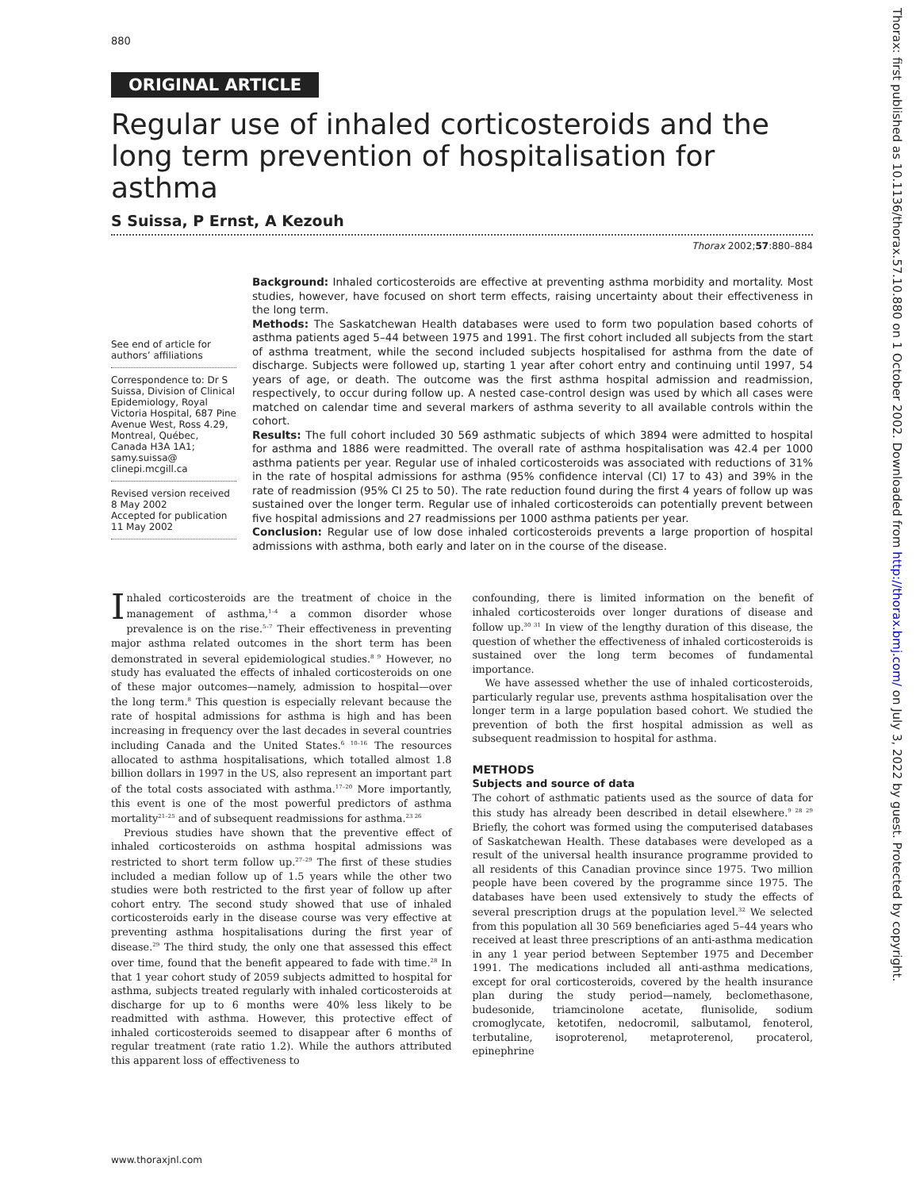880
ORIGINAL ARTICLE
Regular use of inhaled corticosteroids and the long term prevention of hospitalisation for asthma
S Suissa, P Ernst, A Kezouh
Thorax 2002;57:880–884
See end of article for authors’ affiliations
Correspondence to: Dr S Suissa, Division of Clinical Epidemiology, Royal Victoria Hospital, 687 Pine Avenue West, Ross 4.29, Montreal, Québec, Canada H3A 1A1; samy.suissa@ clinepi.mcgill.ca
Revised version received 8 May 2002
Accepted for publication 11 May 2002
Background: Inhaled corticosteroids are effective at preventing asthma morbidity and mortality. Most studies, however, have focused on short term effects, raising uncertainty about their effectiveness in the long term.
Methods: The Saskatchewan Health databases were used to form two population based cohorts of asthma patients aged 5–44 between 1975 and 1991. The first cohort included all subjects from the start of asthma treatment, while the second included subjects hospitalised for asthma from the date of discharge. Subjects were followed up, starting 1 year after cohort entry and continuing until 1997, 54 years of age, or death. The outcome was the first asthma hospital admission and readmission, respectively, to occur during follow up. A nested case-control design was used by which all cases were matched on calendar time and several markers of asthma severity to all available controls within the cohort.
Results: The full cohort included 30 569 asthmatic subjects of which 3894 were admitted to hospital for asthma and 1886 were readmitted. The overall rate of asthma hospitalisation was 42.4 per 1000 asthma patients per year. Regular use of inhaled corticosteroids was associated with reductions of 31% in the rate of hospital admissions for asthma (95% confidence interval (CI) 17 to 43) and 39% in the rate of readmission (95% CI 25 to 50). The rate reduction found during the first 4 years of follow up was sustained over the longer term. Regular use of inhaled corticosteroids can potentially prevent between five hospital admissions and 27 readmissions per 1000 asthma patients per year.
Conclusion: Regular use of low dose inhaled corticosteroids prevents a large proportion of hospital admissions with asthma, both early and later on in the course of the disease.
Inhaled corticosteroids are the treatment of choice in the management of asthma,<sup>1–4</sup> a common disorder whose prevalence is on the rise.<sup>5–7</sup> Their effectiveness in preventing major asthma related outcomes in the short term has been demonstrated in several epidemiological studies.<sup>8 9</sup> However, no study has evaluated the effects of inhaled corticosteroids on one of these major outcomes—namely, admission to hospital—over the long term.<sup>8</sup> This question is especially relevant because the rate of hospital admissions for asthma is high and has been increasing in frequency over the last decades in several countries including Canada and the United States.<sup>6 10–16</sup> The resources allocated to asthma hospitalisations, which totalled almost 1.8 billion dollars in 1997 in the US, also represent an important part of the total costs associated with asthma.<sup>17–20</sup> More importantly, this event is one of the most powerful predictors of asthma mortality<sup>21–25</sup> and of subsequent readmissions for asthma.<sup>23 26</sup>
Previous studies have shown that the preventive effect of inhaled corticosteroids on asthma hospital admissions was restricted to short term follow up.<sup>27–29</sup> The first of these studies included a median follow up of 1.5 years while the other two studies were both restricted to the first year of follow up after cohort entry. The second study showed that use of inhaled corticosteroids early in the disease course was very effective at preventing asthma hospitalisations during the first year of disease.<sup>29</sup> The third study, the only one that assessed this effect over time, found that the benefit appeared to fade with time.<sup>28</sup> In that 1 year cohort study of 2059 subjects admitted to hospital for asthma, subjects treated regularly with inhaled corticosteroids at discharge for up to 6 months were 40% less likely to be readmitted with asthma. However, this protective effect of inhaled corticosteroids seemed to disappear after 6 months of regular treatment (rate ratio 1.2). While the authors attributed this apparent loss of effectiveness to
confounding, there is limited information on the benefit of inhaled corticosteroids over longer durations of disease and follow up.<sup>30 31</sup> In view of the lengthy duration of this disease, the question of whether the effectiveness of inhaled corticosteroids is sustained over the long term becomes of fundamental importance.
We have assessed whether the use of inhaled corticosteroids, particularly regular use, prevents asthma hospitalisation over the longer term in a large population based cohort. We studied the prevention of both the first hospital admission as well as subsequent readmission to hospital for asthma.
METHODS
Subjects and source of data
The cohort of asthmatic patients used as the source of data for this study has already been described in detail elsewhere.<sup>9 28 29</sup> Briefly, the cohort was formed using the computerised databases of Saskatchewan Health. These databases were developed as a result of the universal health insurance programme provided to all residents of this Canadian province since 1975. Two million people have been covered by the programme since 1975. The databases have been used extensively to study the effects of several prescription drugs at the population level.<sup>32</sup> We selected from this population all 30 569 beneficiaries aged 5–44 years who received at least three prescriptions of an anti-asthma medication in any 1 year period between September 1975 and December 1991. The medications included all anti-asthma medications, except for oral corticosteroids, covered by the health insurance plan during the study period—namely, beclomethasone, budesonide, triamcinolone acetate, flunisolide, sodium cromoglycate, ketotifen, nedocromil, salbutamol, fenoterol, terbutaline, isoproterenol, metaproterenol, procaterol, epinephrine
www.thoraxjnl.com
Thorax: first published as 10.1136/thorax.57.10.880 on 1 October 2002. Downloaded from http://thorax.bmj.com/ on July 3, 2022 by guest. Protected by copyright.